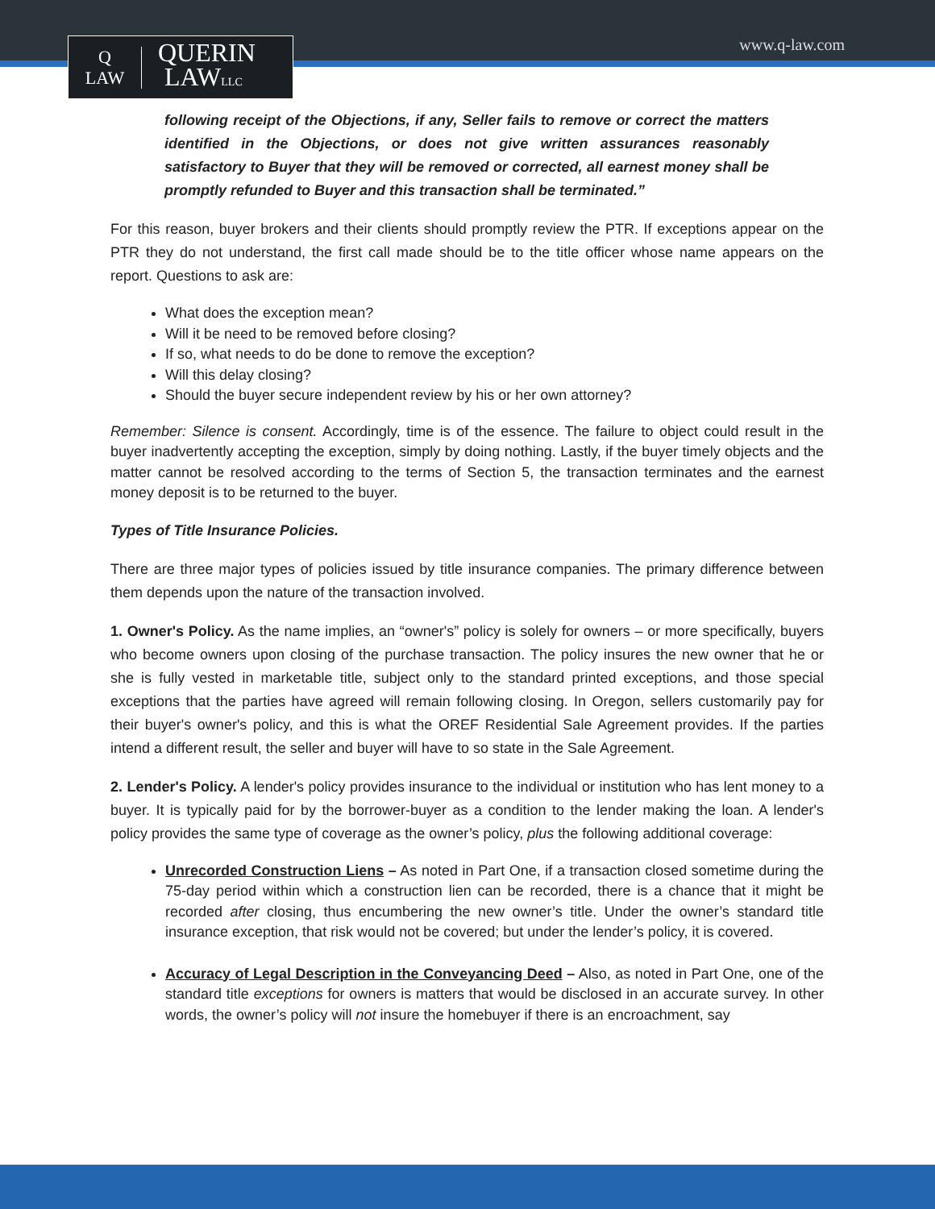Q
LAW
QUERIN
LAWLLC
www.q-law.com
following receipt of the Objections, if any, Seller fails to remove or correct the matters identified in the Objections, or does not give written assurances reasonably satisfactory to Buyer that they will be removed or corrected, all earnest money shall be promptly refunded to Buyer and this transaction shall be terminated.”
For this reason, buyer brokers and their clients should promptly review the PTR. If exceptions appear on the PTR they do not understand, the first call made should be to the title officer whose name appears on the report. Questions to ask are:
What does the exception mean?
Will it be need to be removed before closing?
If so, what needs to do be done to remove the exception?
Will this delay closing?
Should the buyer secure independent review by his or her own attorney?
Remember: Silence is consent. Accordingly, time is of the essence. The failure to object could result in the buyer inadvertently accepting the exception, simply by doing nothing. Lastly, if the buyer timely objects and the matter cannot be resolved according to the terms of Section 5, the transaction terminates and the earnest money deposit is to be returned to the buyer.
Types of Title Insurance Policies.
There are three major types of policies issued by title insurance companies. The primary difference between them depends upon the nature of the transaction involved.
1. Owner's Policy. As the name implies, an “owner's” policy is solely for owners – or more specifically, buyers who become owners upon closing of the purchase transaction. The policy insures the new owner that he or she is fully vested in marketable title, subject only to the standard printed exceptions, and those special exceptions that the parties have agreed will remain following closing. In Oregon, sellers customarily pay for their buyer's owner's policy, and this is what the OREF Residential Sale Agreement provides. If the parties intend a different result, the seller and buyer will have to so state in the Sale Agreement.
2. Lender's Policy. A lender's policy provides insurance to the individual or institution who has lent money to a buyer. It is typically paid for by the borrower-buyer as a condition to the lender making the loan. A lender's policy provides the same type of coverage as the owner’s policy, plus the following additional coverage:
Unrecorded Construction Liens – As noted in Part One, if a transaction closed sometime during the 75-day period within which a construction lien can be recorded, there is a chance that it might be recorded after closing, thus encumbering the new owner’s title. Under the owner’s standard title insurance exception, that risk would not be covered; but under the lender’s policy, it is covered.
Accuracy of Legal Description in the Conveyancing Deed – Also, as noted in Part One, one of the standard title exceptions for owners is matters that would be disclosed in an accurate survey. In other words, the owner’s policy will not insure the homebuyer if there is an encroachment, say